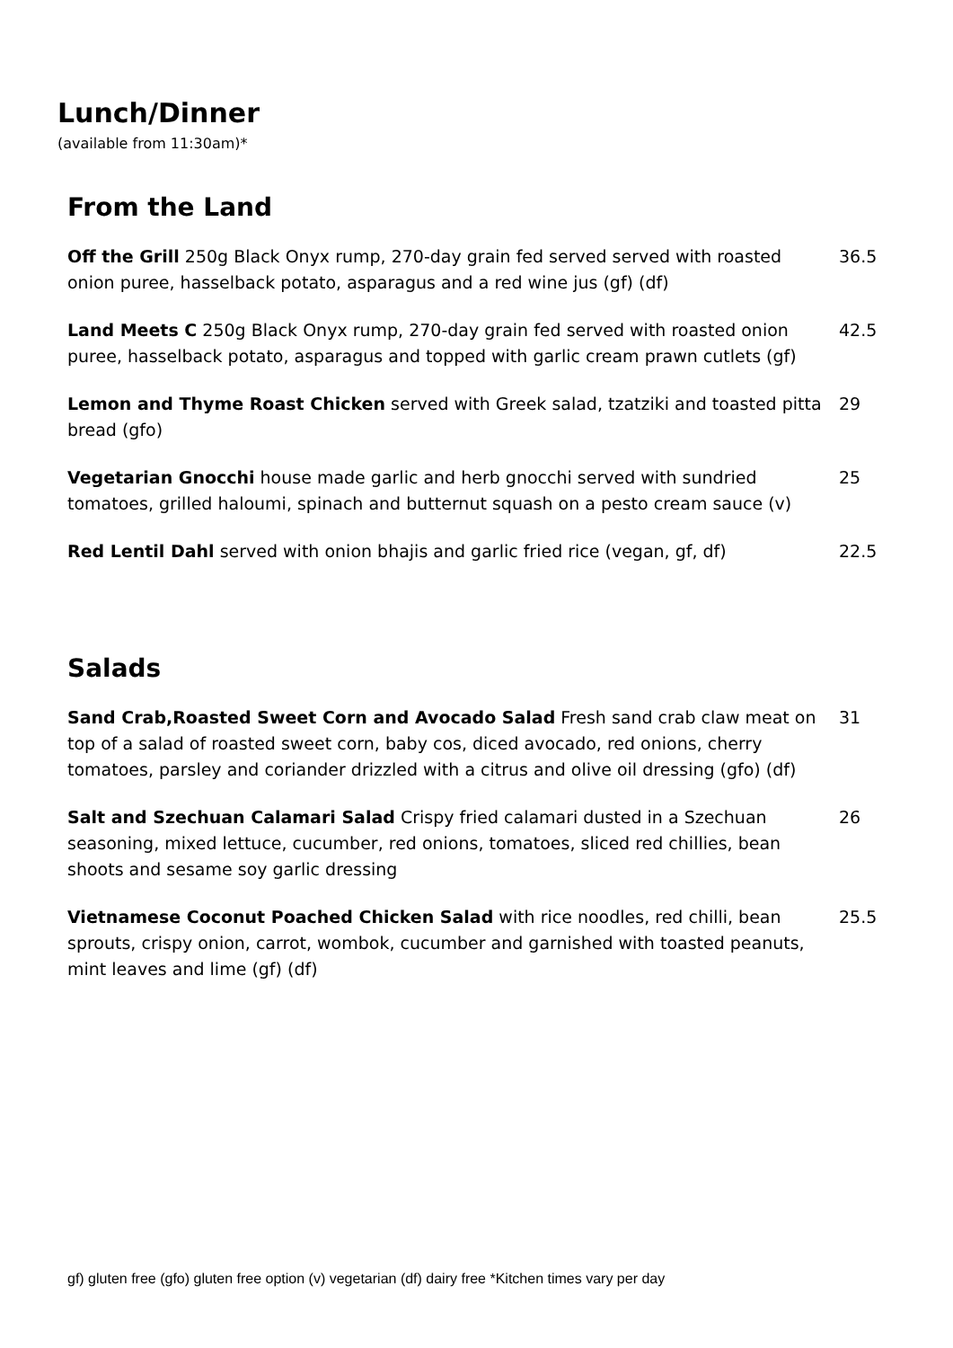Lunch/Dinner
(available from 11:30am)*
From the Land
Off the Grill 250g Black Onyx rump, 270-day grain fed served served with roasted onion puree, hasselback potato, asparagus and a red wine jus (gf) (df)
36.5
Land Meets C 250g Black Onyx rump, 270-day grain fed served with roasted onion puree, hasselback potato, asparagus and topped with garlic cream prawn cutlets (gf)
42.5
Lemon and Thyme Roast Chicken served with Greek salad, tzatziki and toasted pitta bread (gfo)
29
Vegetarian Gnocchi house made garlic and herb gnocchi served with sundried tomatoes, grilled haloumi, spinach and butternut squash on a pesto cream sauce (v)
25
Red Lentil Dahl served with onion bhajis and garlic fried rice (vegan, gf, df)
22.5
Salads
Sand Crab,Roasted Sweet Corn and Avocado Salad Fresh sand crab claw meat on top of a salad of roasted sweet corn, baby cos, diced avocado, red onions, cherry tomatoes, parsley and coriander drizzled with a citrus and olive oil dressing (gfo) (df)
31
Salt and Szechuan Calamari Salad Crispy fried calamari dusted in a Szechuan seasoning, mixed lettuce, cucumber, red onions, tomatoes, sliced red chillies, bean shoots and sesame soy garlic dressing
26
Vietnamese Coconut Poached Chicken Salad with rice noodles, red chilli, bean sprouts, crispy onion, carrot, wombok, cucumber and garnished with toasted peanuts, mint leaves and lime (gf) (df)
25.5
gf) gluten free (gfo) gluten free option (v) vegetarian (df) dairy free *Kitchen times vary per day